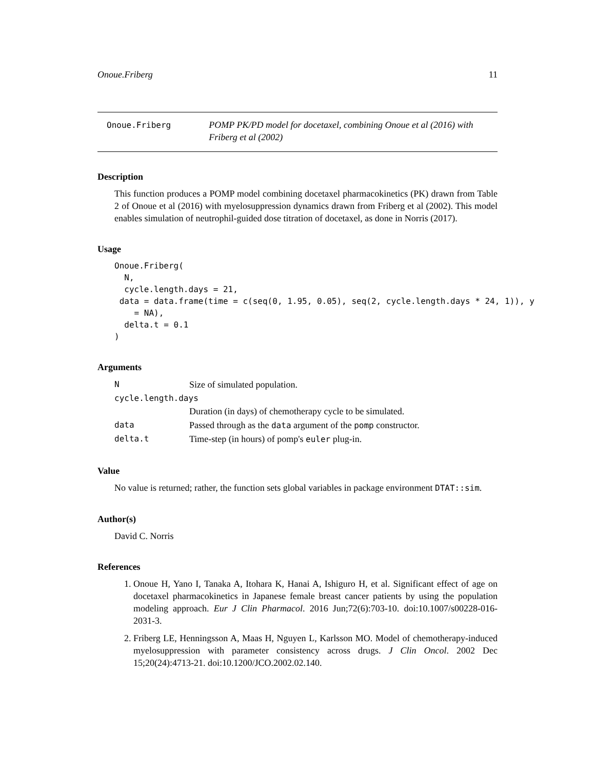Onoue.Friberg 11
Onoue.Friberg
POMP PK/PD model for docetaxel, combining Onoue et al (2016) with Friberg et al (2002)
Description
This function produces a POMP model combining docetaxel pharmacokinetics (PK) drawn from Table 2 of Onoue et al (2016) with myelosuppression dynamics drawn from Friberg et al (2002). This model enables simulation of neutrophil-guided dose titration of docetaxel, as done in Norris (2017).
Usage
Onoue.Friberg(
  N,
  cycle.length.days = 21,
 data = data.frame(time = c(seq(0, 1.95, 0.05), seq(2, cycle.length.days * 24, 1)), y
    = NA),
  delta.t = 0.1
)
Arguments
| N | Size of simulated population. |
| cycle.length.days | |
| | Duration (in days) of chemotherapy cycle to be simulated. |
| data | Passed through as the data argument of the pomp constructor. |
| delta.t | Time-step (in hours) of pomp's euler plug-in. |
Value
No value is returned; rather, the function sets global variables in package environment DTAT::sim.
Author(s)
David C. Norris
References
1. Onoue H, Yano I, Tanaka A, Itohara K, Hanai A, Ishiguro H, et al. Significant effect of age on docetaxel pharmacokinetics in Japanese female breast cancer patients by using the population modeling approach. Eur J Clin Pharmacol. 2016 Jun;72(6):703-10. doi:10.1007/s00228-016-2031-3.
2. Friberg LE, Henningsson A, Maas H, Nguyen L, Karlsson MO. Model of chemotherapy-induced myelosuppression with parameter consistency across drugs. J Clin Oncol. 2002 Dec 15;20(24):4713-21. doi:10.1200/JCO.2002.02.140.